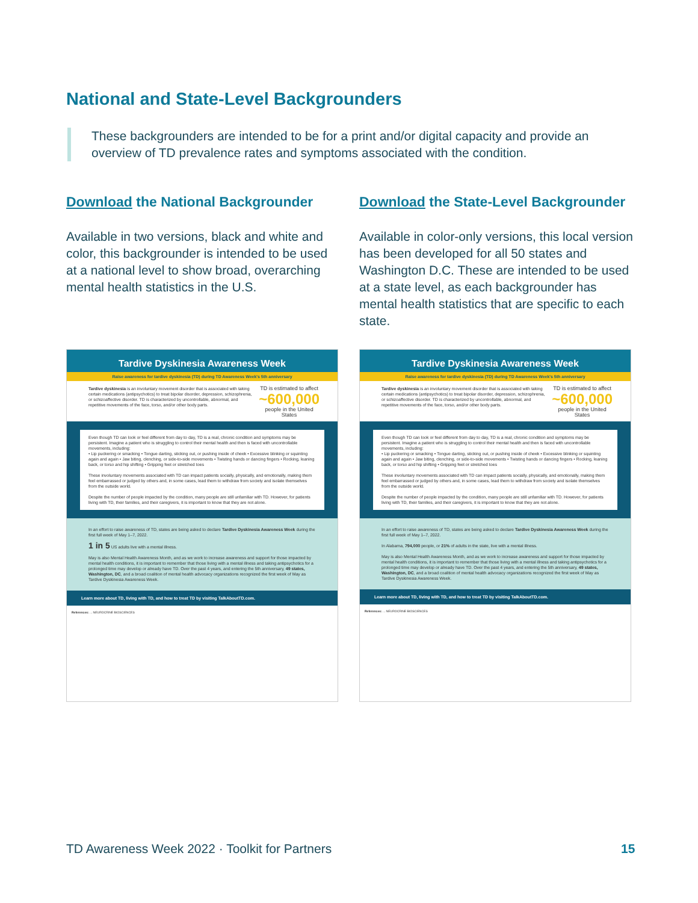National and State-Level Backgrounders
These backgrounders are intended to be for a print and/or digital capacity and provide an overview of TD prevalence rates and symptoms associated with the condition.
Download the National Backgrounder
Available in two versions, black and white and color, this backgrounder is intended to be used at a national level to show broad, overarching mental health statistics in the U.S.
Download the State-Level Backgrounder
Available in color-only versions, this local version has been developed for all 50 states and Washington D.C. These are intended to be used at a state level, as each backgrounder has mental health statistics that are specific to each state.
Tardive Dyskinesia Awareness Week
Raise awareness for tardive dyskinesia (TD) during TD Awareness Week's 5th anniversary
Tardive dyskinesia is an involuntary movement disorder that is associated with taking certain medications (antipsychotics) to treat bipolar disorder, depression, schizophrenia, or schizoaffective disorder. TD is characterized by uncontrollable, abnormal, and repetitive movements of the face, torso, and/or other body parts.
TD is estimated to affect
~600,000
people in the United States
Even though TD can look or feel different from day to day, TD is a real, chronic condition and symptoms may be persistent. Imagine a patient who is struggling to control their mental health and then is faced with uncontrollable movements, including:
• Lip puckering or smacking • Tongue darting, sticking out, or pushing inside of cheek • Excessive blinking or squinting again and again • Jaw biting, clenching, or side-to-side movements • Twisting hands or dancing fingers • Rocking, leaning back, or torso and hip shifting • Gripping feet or stretched toes
These involuntary movements associated with TD can impact patients socially, physically, and emotionally, making them feel embarrassed or judged by others and, in some cases, lead them to withdraw from society and isolate themselves from the outside world.
Despite the number of people impacted by the condition, many people are still unfamiliar with TD. However, for patients living with TD, their families, and their caregivers, it is important to know that they are not alone.
In an effort to raise awareness of TD, states are being asked to declare Tardive Dyskinesia Awareness Week during the first full week of May 1–7, 2022.
1 in 5 US adults live with a mental illness.
May is also Mental Health Awareness Month, and as we work to increase awareness and support for those impacted by mental health conditions, it is important to remember that those living with a mental illness and taking antipsychotics for a prolonged time may develop or already have TD. Over the past 4 years, and entering the 5th anniversary, 49 states, Washington, DC, and a broad coalition of mental health advocacy organizations recognized the first week of May as Tardive Dyskinesia Awareness Week.
Learn more about TD, living with TD, and how to treat TD by visiting TalkAboutTD.com.
References: ... NEUROCRINE BIOSCIENCES
Tardive Dyskinesia Awareness Week
Raise awareness for tardive dyskinesia (TD) during TD Awareness Week's 5th anniversary
Tardive dyskinesia is an involuntary movement disorder that is associated with taking certain medications (antipsychotics) to treat bipolar disorder, depression, schizophrenia, or schizoaffective disorder. TD is characterized by uncontrollable, abnormal, and repetitive movements of the face, torso, and/or other body parts.
TD is estimated to affect
~600,000
people in the United States
Even though TD can look or feel different from day to day, TD is a real, chronic condition and symptoms may be persistent. Imagine a patient who is struggling to control their mental health and then is faced with uncontrollable movements, including:
• Lip puckering or smacking • Tongue darting, sticking out, or pushing inside of cheek • Excessive blinking or squinting again and again • Jaw biting, clenching, or side-to-side movements • Twisting hands or dancing fingers • Rocking, leaning back, or torso and hip shifting • Gripping feet or stretched toes
These involuntary movements associated with TD can impact patients socially, physically, and emotionally, making them feel embarrassed or judged by others and, in some cases, lead them to withdraw from society and isolate themselves from the outside world.
Despite the number of people impacted by the condition, many people are still unfamiliar with TD. However, for patients living with TD, their families, and their caregivers, it is important to know that they are not alone.
In an effort to raise awareness of TD, states are being asked to declare Tardive Dyskinesia Awareness Week during the first full week of May 1–7, 2022.
In Alabama, 794,000 people, or 21% of adults in the state, live with a mental illness.
May is also Mental Health Awareness Month, and as we work to increase awareness and support for those impacted by mental health conditions, it is important to remember that those living with a mental illness and taking antipsychotics for a prolonged time may develop or already have TD. Over the past 4 years, and entering the 5th anniversary, 49 states, Washington, DC, and a broad coalition of mental health advocacy organizations recognized the first week of May as Tardive Dyskinesia Awareness Week.
Learn more about TD, living with TD, and how to treat TD by visiting TalkAboutTD.com.
References: ... NEUROCRINE BIOSCIENCES
TD Awareness Week 2022 · Toolkit for Partners
15